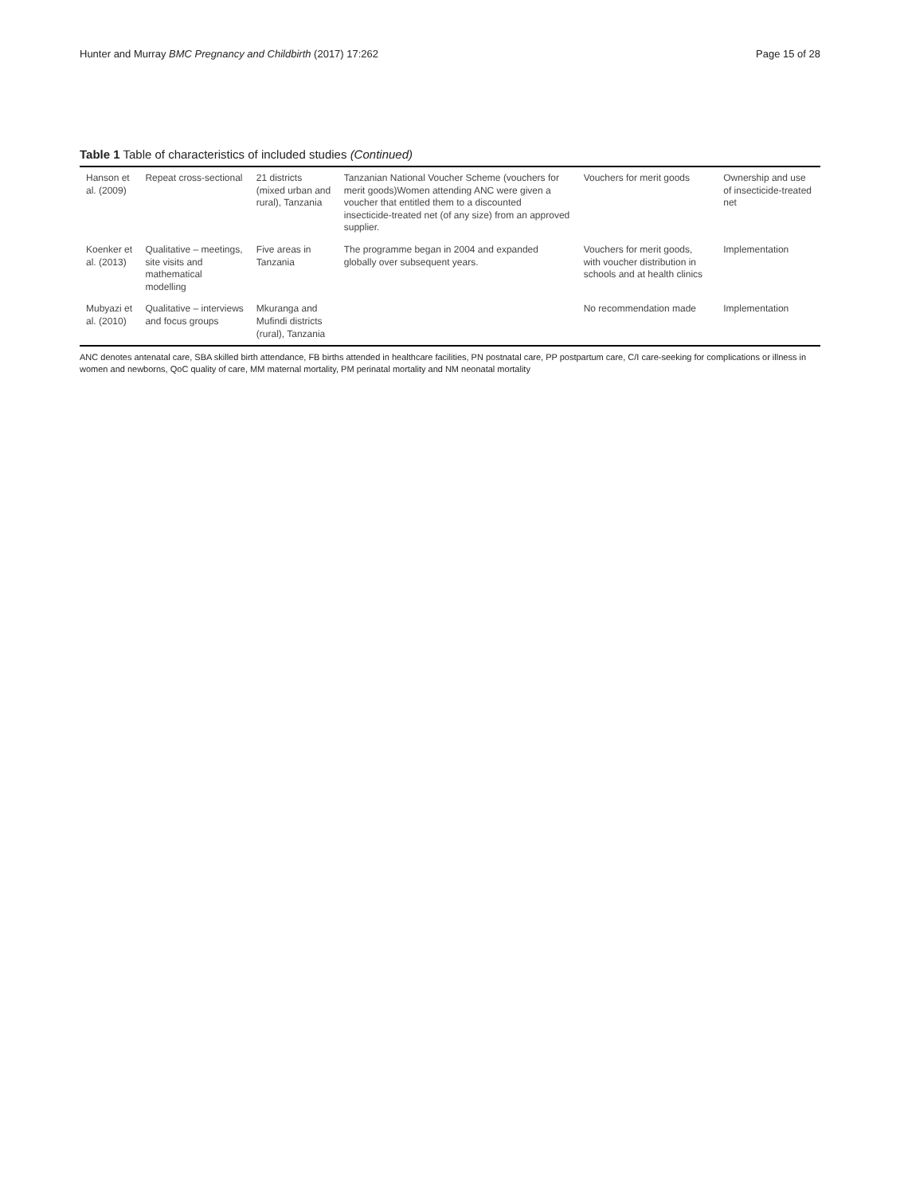Hunter and Murray BMC Pregnancy and Childbirth (2017) 17:262
Page 15 of 28
Table 1 Table of characteristics of included studies (Continued)
| Hanson et al. (2009) | Repeat cross-sectional | 21 districts (mixed urban and rural), Tanzania | Tanzanian National Voucher Scheme (vouchers for merit goods)Women attending ANC were given a voucher that entitled them to a discounted insecticide-treated net (of any size) from an approved supplier. | Vouchers for merit goods | Ownership and use of insecticide-treated net |
| Koenker et al. (2013) | Qualitative – meetings, site visits and mathematical modelling | Five areas in Tanzania | The programme began in 2004 and expanded globally over subsequent years. | Vouchers for merit goods, with voucher distribution in schools and at health clinics | Implementation |
| Mubyazi et al. (2010) | Qualitative – interviews and focus groups | Mkuranga and Mufindi districts (rural), Tanzania | | No recommendation made | Implementation |
ANC denotes antenatal care, SBA skilled birth attendance, FB births attended in healthcare facilities, PN postnatal care, PP postpartum care, C/I care-seeking for complications or illness in women and newborns, QoC quality of care, MM maternal mortality, PM perinatal mortality and NM neonatal mortality